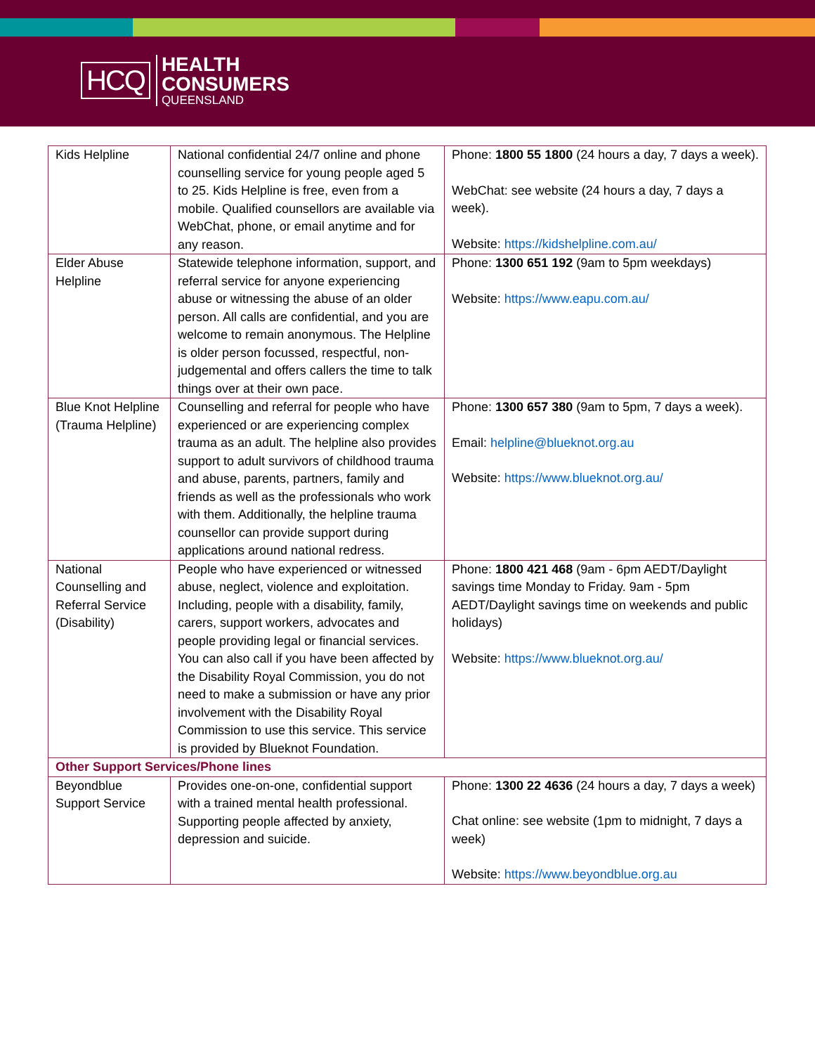HCQ
HEALTH
CONSUMERS
QUEENSLAND
| Kids Helpline | National confidential 24/7 online and phone counselling service for young people aged 5 to 25. Kids Helpline is free, even from a mobile. Qualified counsellors are available via WebChat, phone, or email anytime and for any reason. | Phone: 1800 55 1800 (24 hours a day, 7 days a week). WebChat: see website (24 hours a day, 7 days a week). Website: https://kidshelpline.com.au/ |
| Elder Abuse Helpline | Statewide telephone information, support, and referral service for anyone experiencing abuse or witnessing the abuse of an older person. All calls are confidential, and you are welcome to remain anonymous. The Helpline is older person focussed, respectful, non-judgemental and offers callers the time to talk things over at their own pace. | Phone: 1300 651 192 (9am to 5pm weekdays) Website: https://www.eapu.com.au/ |
| Blue Knot Helpline (Trauma Helpline) | Counselling and referral for people who have experienced or are experiencing complex trauma as an adult. The helpline also provides support to adult survivors of childhood trauma and abuse, parents, partners, family and friends as well as the professionals who work with them. Additionally, the helpline trauma counsellor can provide support during applications around national redress. | Phone: 1300 657 380 (9am to 5pm, 7 days a week). Email: helpline@blueknot.org.au Website: https://www.blueknot.org.au/ |
| National Counselling and Referral Service (Disability) | People who have experienced or witnessed abuse, neglect, violence and exploitation. Including, people with a disability, family, carers, support workers, advocates and people providing legal or financial services. You can also call if you have been affected by the Disability Royal Commission, you do not need to make a submission or have any prior involvement with the Disability Royal Commission to use this service. This service is provided by Blueknot Foundation. | Phone: 1800 421 468 (9am - 6pm AEDT/Daylight savings time Monday to Friday. 9am - 5pm AEDT/Daylight savings time on weekends and public holidays) Website: https://www.blueknot.org.au/ |
| Other Support Services/Phone lines | | |
| Beyondblue Support Service | Provides one-on-one, confidential support with a trained mental health professional. Supporting people affected by anxiety, depression and suicide. | Phone: 1300 22 4636 (24 hours a day, 7 days a week) Chat online: see website (1pm to midnight, 7 days a week) Website: https://www.beyondblue.org.au |